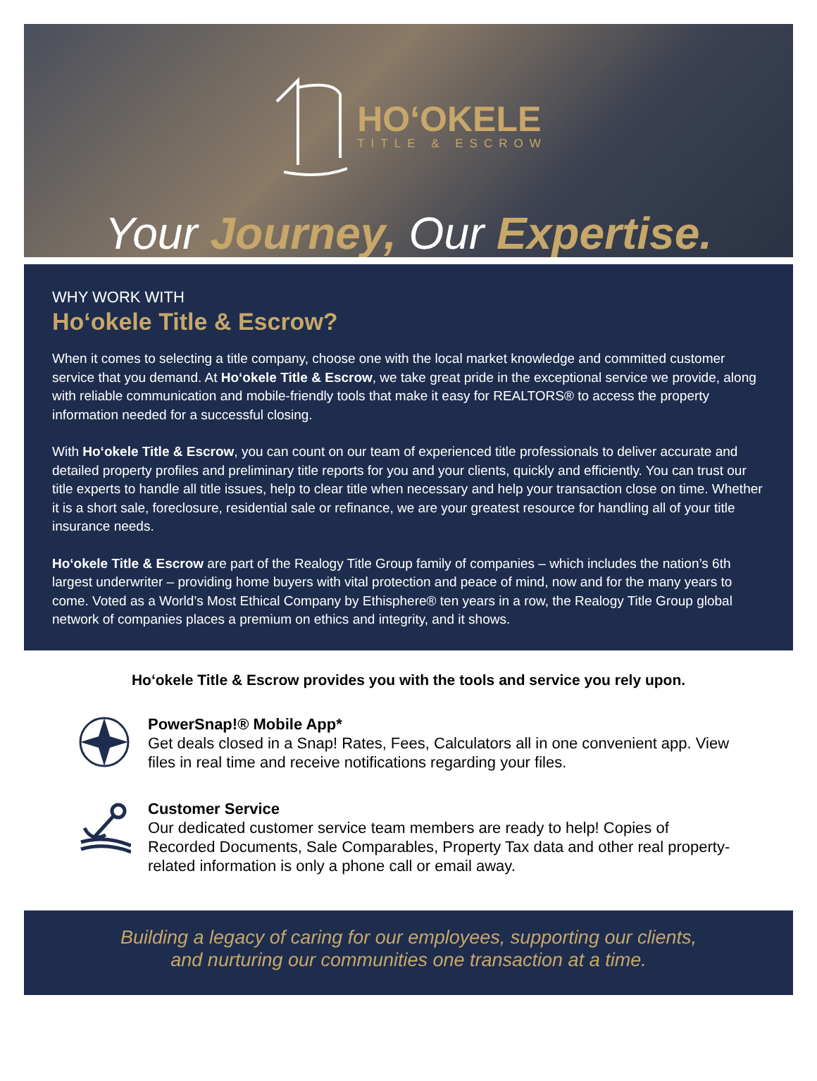HOʻOKELE
TITLE & ESCROW
Your Journey, Our Expertise.
WHY WORK WITH
Hoʻokele Title & Escrow?
When it comes to selecting a title company, choose one with the local market knowledge and committed customer service that you demand. At Hoʻokele Title & Escrow, we take great pride in the exceptional service we provide, along with reliable communication and mobile-friendly tools that make it easy for REALTORS® to access the property information needed for a successful closing.
With Hoʻokele Title & Escrow, you can count on our team of experienced title professionals to deliver accurate and detailed property profiles and preliminary title reports for you and your clients, quickly and efficiently. You can trust our title experts to handle all title issues, help to clear title when necessary and help your transaction close on time. Whether it is a short sale, foreclosure, residential sale or refinance, we are your greatest resource for handling all of your title insurance needs.
Hoʻokele Title & Escrow are part of the Realogy Title Group family of companies – which includes the nation’s 6th largest underwriter – providing home buyers with vital protection and peace of mind, now and for the many years to come. Voted as a World’s Most Ethical Company by Ethisphere® ten years in a row, the Realogy Title Group global network of companies places a premium on ethics and integrity, and it shows.
Hoʻokele Title & Escrow provides you with the tools and service you rely upon.
PowerSnap!® Mobile App*
Get deals closed in a Snap! Rates, Fees, Calculators all in one convenient app. View files in real time and receive notifications regarding your files.
Customer Service
Our dedicated customer service team members are ready to help! Copies of Recorded Documents, Sale Comparables, Property Tax data and other real property-related information is only a phone call or email away.
Building a legacy of caring for our employees, supporting our clients,
and nurturing our communities one transaction at a time.